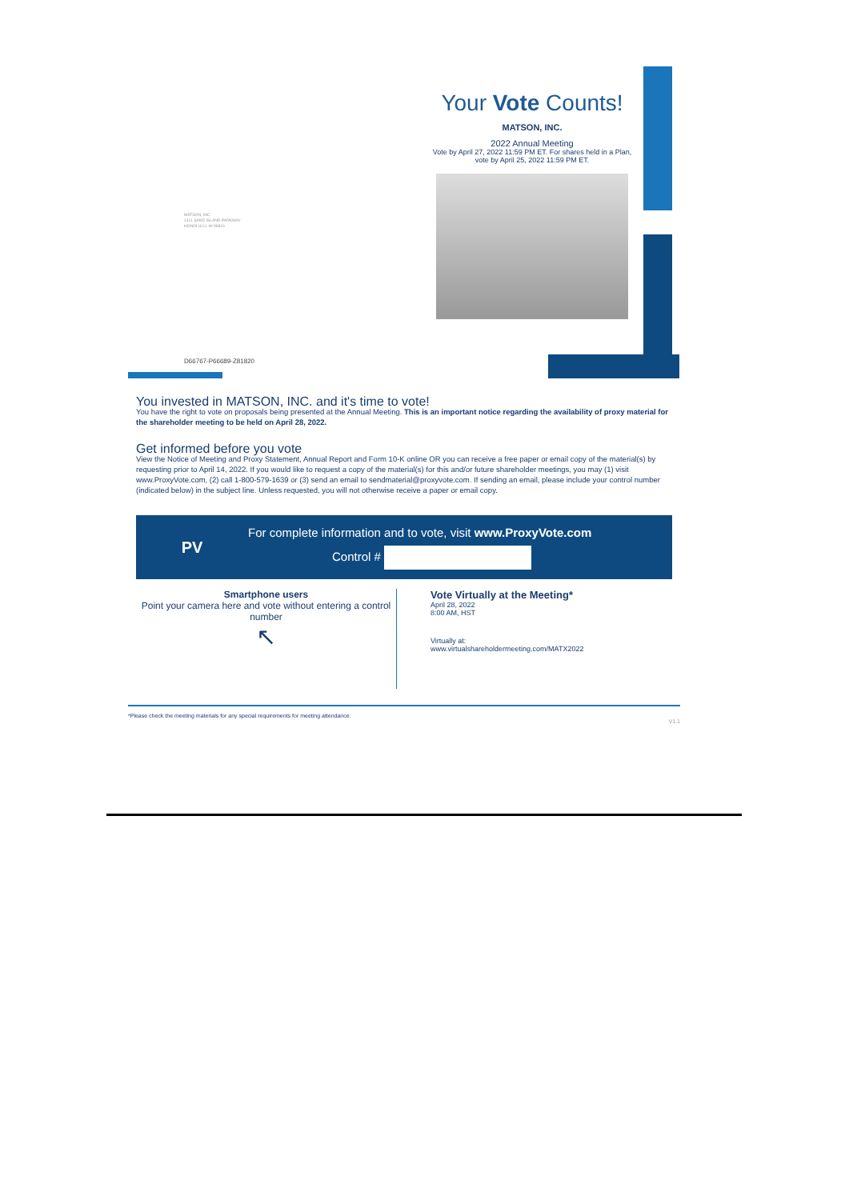MATSON, INC
1411 SAND ISLAND PARKWAY
HONOLULU, HI 96819
D66767-P66689-Z81820
Your Vote Counts!
MATSON, INC.
2022 Annual Meeting
Vote by April 27, 2022 11:59 PM ET. For shares held in a Plan, vote by April 25, 2022 11:59 PM ET.
You invested in MATSON, INC. and it's time to vote!
You have the right to vote on proposals being presented at the Annual Meeting. This is an important notice regarding the availability of proxy material for the shareholder meeting to be held on April 28, 2022.
Get informed before you vote
View the Notice of Meeting and Proxy Statement, Annual Report and Form 10-K online OR you can receive a free paper or email copy of the material(s) by requesting prior to April 14, 2022. If you would like to request a copy of the material(s) for this and/or future shareholder meetings, you may (1) visit www.ProxyVote.com, (2) call 1-800-579-1639 or (3) send an email to sendmaterial@proxyvote.com. If sending an email, please include your control number (indicated below) in the subject line. Unless requested, you will not otherwise receive a paper or email copy.
PV
For complete information and to vote, visit www.ProxyVote.com
Control #
Smartphone users
Point your camera here and vote without entering a control number
↖
Vote Virtually at the Meeting*
April 28, 2022
8:00 AM, HST
Virtually at:
www.virtualshareholdermeeting.com/MATX2022
*Please check the meeting materials for any special requirements for meeting attendance.
V1.1